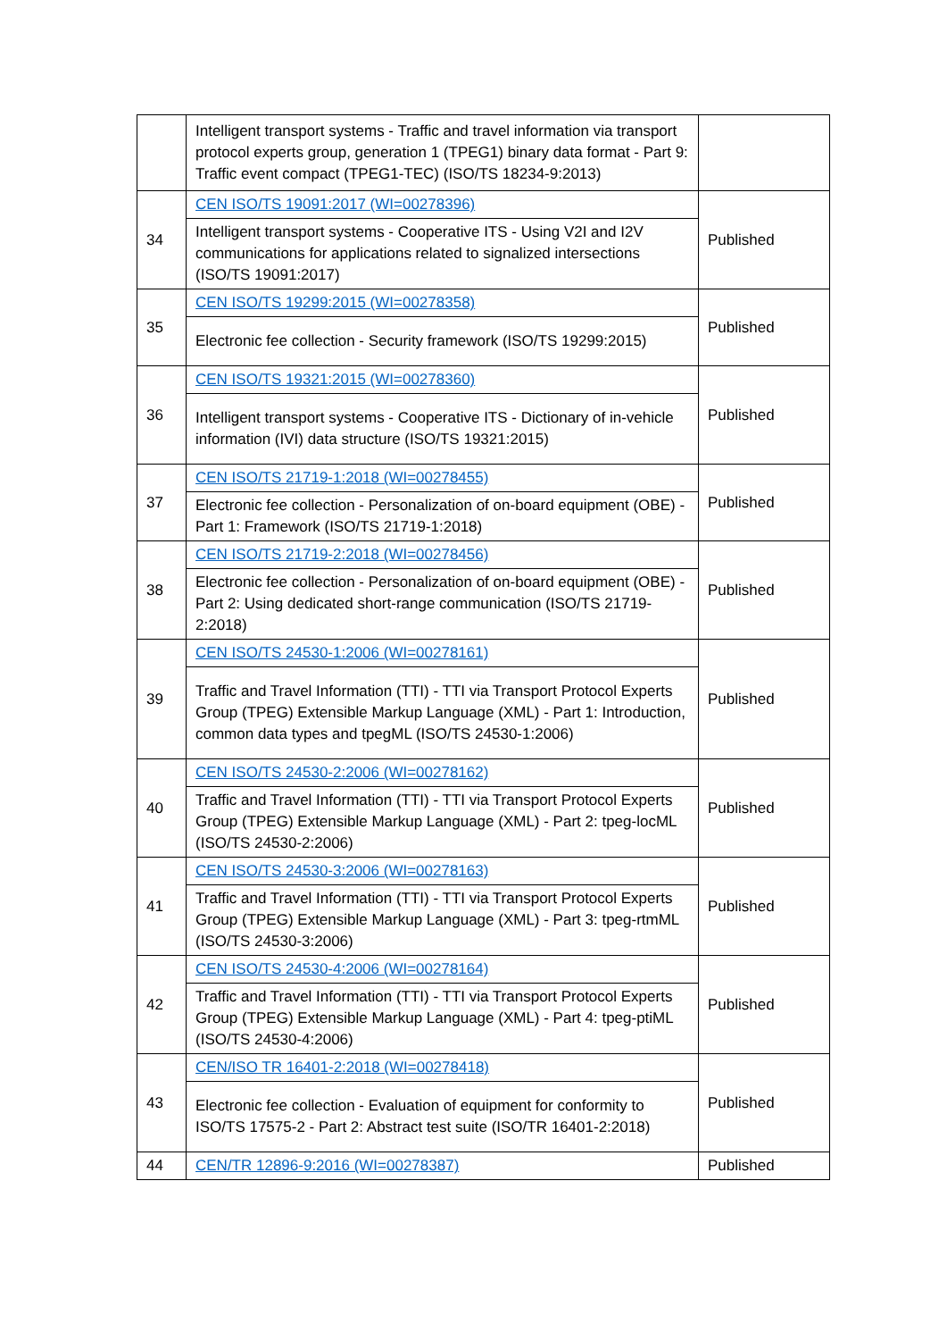| | Intelligent transport systems - Traffic and travel information via transport protocol experts group, generation 1 (TPEG1) binary data format - Part 9: Traffic event compact (TPEG1-TEC) (ISO/TS 18234-9:2013) | |
| 34 | CEN ISO/TS 19091:2017 (WI=00278396) | Published |
| | Intelligent transport systems - Cooperative ITS - Using V2I and I2V communications for applications related to signalized intersections (ISO/TS 19091:2017) | |
| 35 | CEN ISO/TS 19299:2015 (WI=00278358) | Published |
| | Electronic fee collection - Security framework (ISO/TS 19299:2015) | |
| 36 | CEN ISO/TS 19321:2015 (WI=00278360) | Published |
| | Intelligent transport systems - Cooperative ITS - Dictionary of in-vehicle information (IVI) data structure (ISO/TS 19321:2015) | |
| 37 | CEN ISO/TS 21719-1:2018 (WI=00278455) | Published |
| | Electronic fee collection - Personalization of on-board equipment (OBE) - Part 1: Framework (ISO/TS 21719-1:2018) | |
| 38 | CEN ISO/TS 21719-2:2018 (WI=00278456) | Published |
| | Electronic fee collection - Personalization of on-board equipment (OBE) - Part 2: Using dedicated short-range communication (ISO/TS 21719-2:2018) | |
| 39 | CEN ISO/TS 24530-1:2006 (WI=00278161) | Published |
| | Traffic and Travel Information (TTI) - TTI via Transport Protocol Experts Group (TPEG) Extensible Markup Language (XML) - Part 1: Introduction, common data types and tpegML (ISO/TS 24530-1:2006) | |
| 40 | CEN ISO/TS 24530-2:2006 (WI=00278162) | Published |
| | Traffic and Travel Information (TTI) - TTI via Transport Protocol Experts Group (TPEG) Extensible Markup Language (XML) - Part 2: tpeg-locML (ISO/TS 24530-2:2006) | |
| 41 | CEN ISO/TS 24530-3:2006 (WI=00278163) | Published |
| | Traffic and Travel Information (TTI) - TTI via Transport Protocol Experts Group (TPEG) Extensible Markup Language (XML) - Part 3: tpeg-rtmML (ISO/TS 24530-3:2006) | |
| 42 | CEN ISO/TS 24530-4:2006 (WI=00278164) | Published |
| | Traffic and Travel Information (TTI) - TTI via Transport Protocol Experts Group (TPEG) Extensible Markup Language (XML) - Part 4: tpeg-ptiML (ISO/TS 24530-4:2006) | |
| 43 | CEN/ISO TR 16401-2:2018 (WI=00278418) | Published |
| | Electronic fee collection - Evaluation of equipment for conformity to ISO/TS 17575-2 - Part 2: Abstract test suite (ISO/TR 16401-2:2018) | |
| 44 | CEN/TR 12896-9:2016 (WI=00278387) | Published |